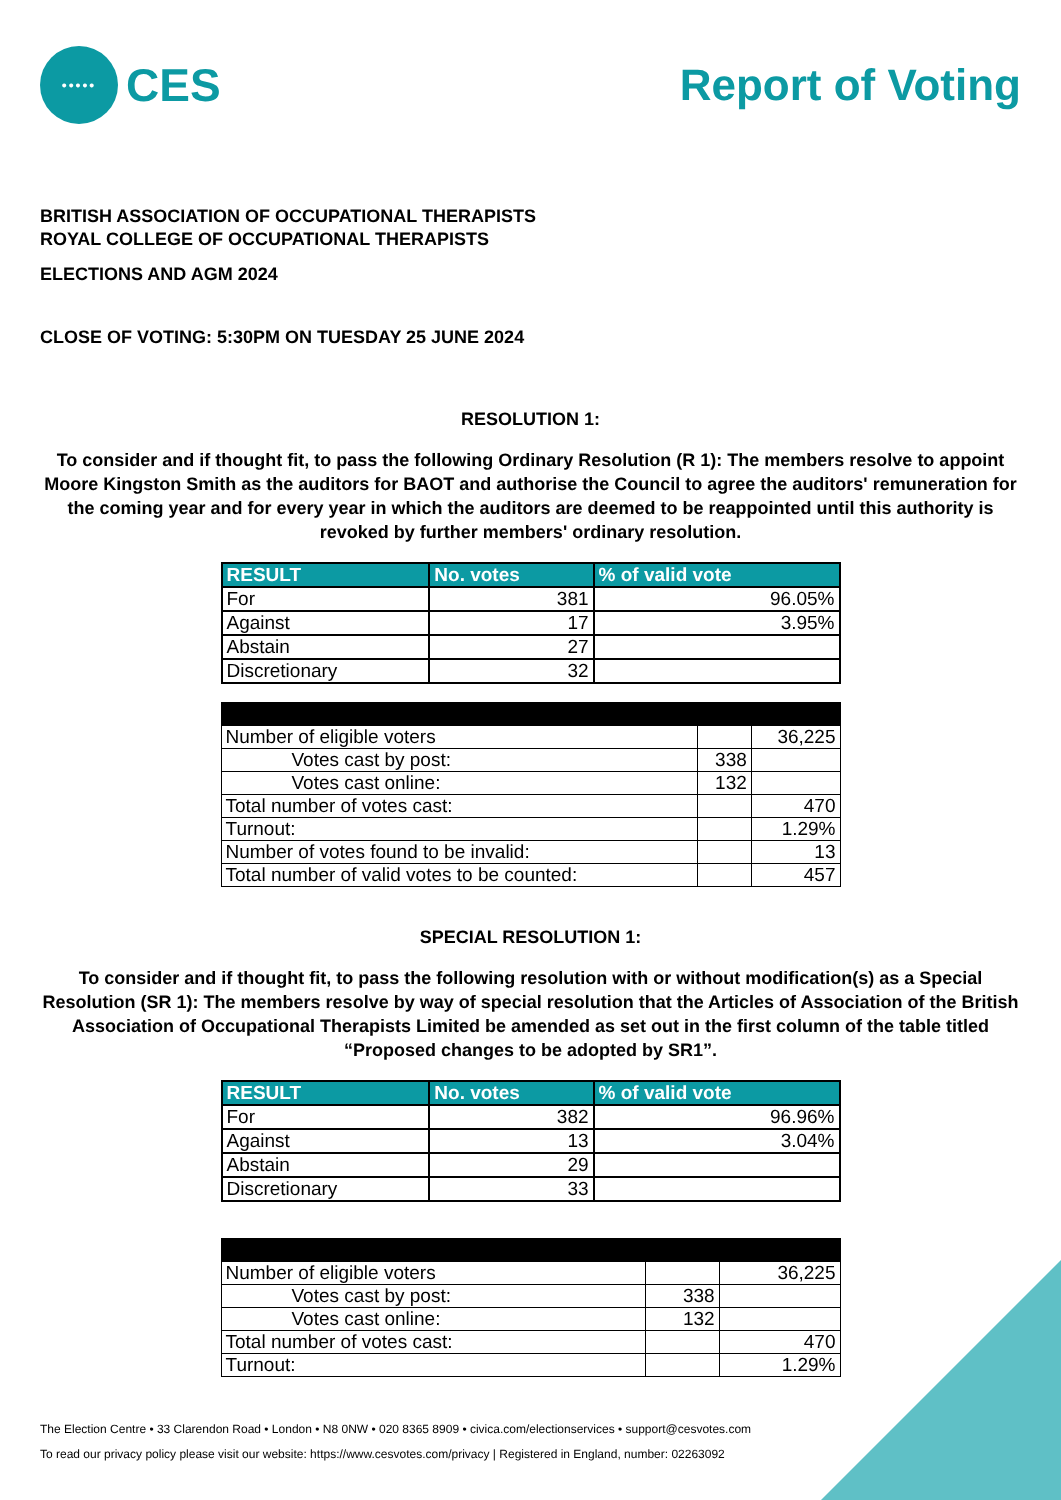•••••
CES
Report of Voting
BRITISH ASSOCIATION OF OCCUPATIONAL THERAPISTS
ROYAL COLLEGE OF OCCUPATIONAL THERAPISTS
ELECTIONS AND AGM 2024
CLOSE OF VOTING: 5:30PM ON TUESDAY 25 JUNE 2024
RESOLUTION 1:
To consider and if thought fit, to pass the following Ordinary Resolution (R 1): The members resolve to appoint Moore Kingston Smith as the auditors for BAOT and authorise the Council to agree the auditors' remuneration for the coming year and for every year in which the auditors are deemed to be reappointed until this authority is revoked by further members' ordinary resolution.
| RESULT | No. votes | % of valid vote |
| --- | --- | --- |
| For | 381 | 96.05% |
| Against | 17 | 3.95% |
| Abstain | 27 | |
| Discretionary | 32 | |
| Number of eligible voters | | 36,225 |
| Votes cast by post: | 338 | |
| Votes cast online: | 132 | |
| Total number of votes cast: | | 470 |
| Turnout: | | 1.29% |
| Number of votes found to be invalid: | | 13 |
| Total number of valid votes to be counted: | | 457 |
SPECIAL RESOLUTION 1:
To consider and if thought fit, to pass the following resolution with or without modification(s) as a Special Resolution (SR 1): The members resolve by way of special resolution that the Articles of Association of the British Association of Occupational Therapists Limited be amended as set out in the first column of the table titled “Proposed changes to be adopted by SR1”.
| RESULT | No. votes | % of valid vote |
| --- | --- | --- |
| For | 382 | 96.96% |
| Against | 13 | 3.04% |
| Abstain | 29 | |
| Discretionary | 33 | |
| Number of eligible voters | | 36,225 |
| Votes cast by post: | 338 | |
| Votes cast online: | 132 | |
| Total number of votes cast: | | 470 |
| Turnout: | | 1.29% |
The Election Centre • 33 Clarendon Road • London • N8 0NW • 020 8365 8909 • civica.com/electionservices • support@cesvotes.com
To read our privacy policy please visit our website: https://www.cesvotes.com/privacy | Registered in England, number: 02263092